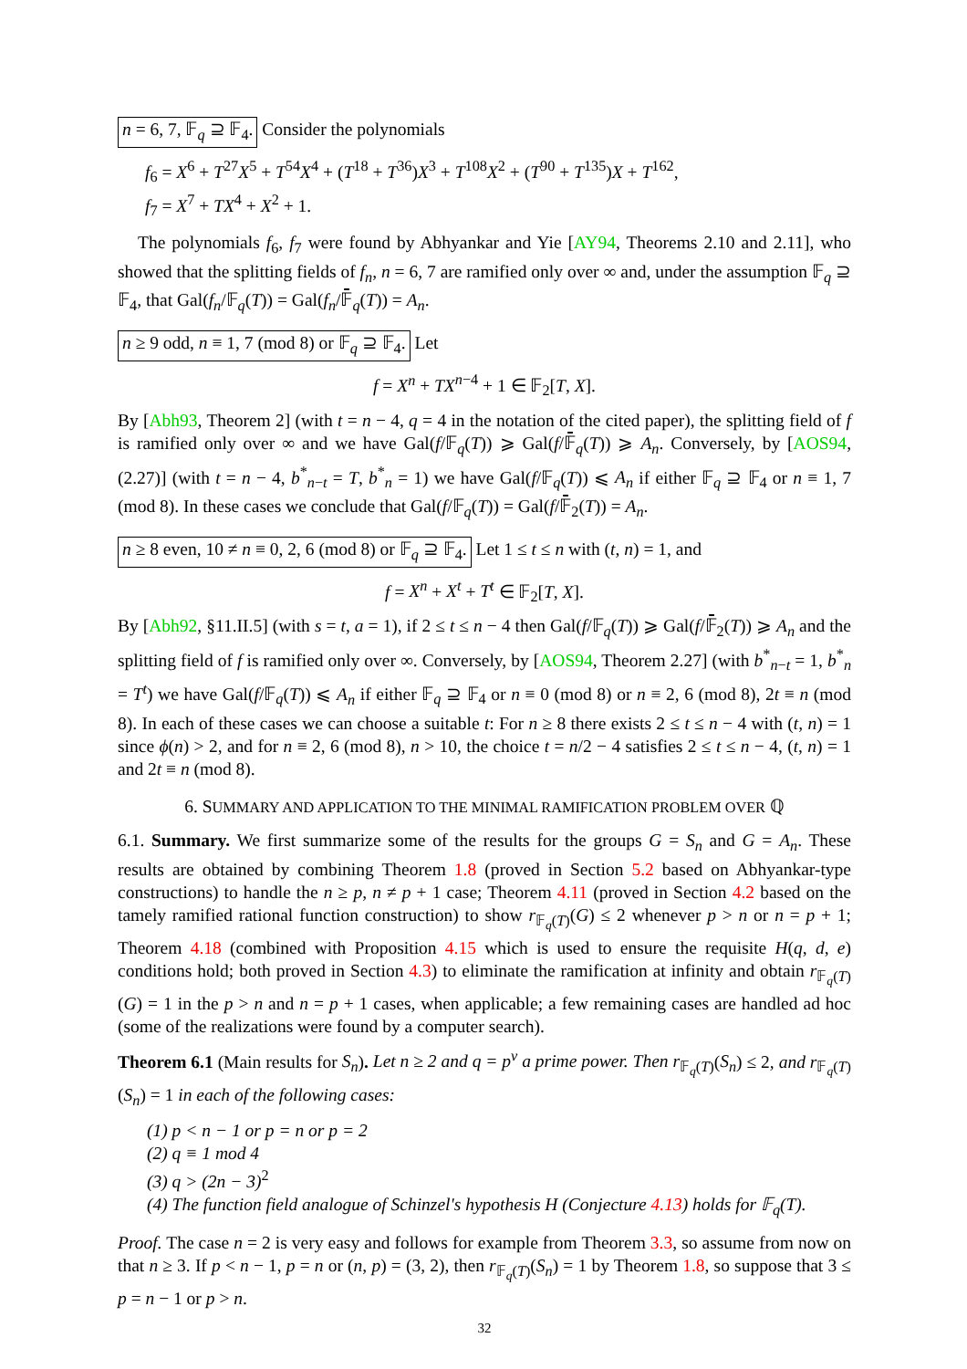n = 6, 7, 𝔽<sub>q</sub> ⊇ 𝔽<sub>4</sub>. Consider the polynomials
f<sub>6</sub> = X<sup>6</sup> + T<sup>27</sup>X<sup>5</sup> + T<sup>54</sup>X<sup>4</sup> + (T<sup>18</sup> + T<sup>36</sup>)X<sup>3</sup> + T<sup>108</sup>X<sup>2</sup> + (T<sup>90</sup> + T<sup>135</sup>)X + T<sup>162</sup>,
f<sub>7</sub> = X<sup>7</sup> + TX<sup>4</sup> + X<sup>2</sup> + 1.
The polynomials f<sub>6</sub>, f<sub>7</sub> were found by Abhyankar and Yie [AY94, Theorems 2.10 and 2.11], who showed that the splitting fields of f<sub>n</sub>, n = 6, 7 are ramified only over ∞ and, under the assumption 𝔽<sub>q</sub> ⊇ 𝔽<sub>4</sub>, that Gal(f<sub>n</sub>/𝔽<sub>q</sub>(T)) = Gal(f<sub>n</sub>/𝔽̄<sub>q</sub>(T)) = A<sub>n</sub>.
n ≥ 9 odd, n ≡ 1, 7 (mod 8) or 𝔽<sub>q</sub> ⊇ 𝔽<sub>4</sub>. Let
f = X<sup>n</sup> + TX<sup>n−4</sup> + 1 ∈ 𝔽<sub>2</sub>[T, X].
By [Abh93, Theorem 2] (with t = n − 4, q = 4 in the notation of the cited paper), the splitting field of f is ramified only over ∞ and we have Gal(f/𝔽<sub>q</sub>(T)) ⩾ Gal(f/𝔽̄<sub>q</sub>(T)) ⩾ A<sub>n</sub>. Conversely, by [AOS94, (2.27)] (with t = n − 4, b<sup>*</sup><sub>n−t</sub> = T, b<sup>*</sup><sub>n</sub> = 1) we have Gal(f/𝔽<sub>q</sub>(T)) ⩽ A<sub>n</sub> if either 𝔽<sub>q</sub> ⊇ 𝔽<sub>4</sub> or n ≡ 1, 7 (mod 8). In these cases we conclude that Gal(f/𝔽<sub>q</sub>(T)) = Gal(f/𝔽̄<sub>2</sub>(T)) = A<sub>n</sub>.
n ≥ 8 even, 10 ≠ n ≡ 0, 2, 6 (mod 8) or 𝔽<sub>q</sub> ⊇ 𝔽<sub>4</sub>. Let 1 ≤ t ≤ n with (t, n) = 1, and
f = X<sup>n</sup> + X<sup>t</sup> + T<sup>t</sup> ∈ 𝔽<sub>2</sub>[T, X].
By [Abh92, §11.II.5] (with s = t, a = 1), if 2 ≤ t ≤ n − 4 then Gal(f/𝔽<sub>q</sub>(T)) ⩾ Gal(f/𝔽̄<sub>2</sub>(T)) ⩾ A<sub>n</sub> and the splitting field of f is ramified only over ∞. Conversely, by [AOS94, Theorem 2.27] (with b<sup>*</sup><sub>n−t</sub> = 1, b<sup>*</sup><sub>n</sub> = T<sup>t</sup>) we have Gal(f/𝔽<sub>q</sub>(T)) ⩽ A<sub>n</sub> if either 𝔽<sub>q</sub> ⊇ 𝔽<sub>4</sub> or n ≡ 0 (mod 8) or n ≡ 2, 6 (mod 8), 2t ≡ n (mod 8). In each of these cases we can choose a suitable t: For n ≥ 8 there exists 2 ≤ t ≤ n − 4 with (t, n) = 1 since ϕ(n) > 2, and for n ≡ 2, 6 (mod 8), n > 10, the choice t = n/2 − 4 satisfies 2 ≤ t ≤ n − 4, (t, n) = 1 and 2t ≡ n (mod 8).
6. SUMMARY AND APPLICATION TO THE MINIMAL RAMIFICATION PROBLEM OVER ℚ
6.1. Summary. We first summarize some of the results for the groups G = S<sub>n</sub> and G = A<sub>n</sub>. These results are obtained by combining Theorem 1.8 (proved in Section 5.2 based on Abhyankar-type constructions) to handle the n ≥ p, n ≠ p + 1 case; Theorem 4.11 (proved in Section 4.2 based on the tamely ramified rational function construction) to show r<sub>𝔽<sub>q</sub>(T)</sub>(G) ≤ 2 whenever p > n or n = p + 1; Theorem 4.18 (combined with Proposition 4.15 which is used to ensure the requisite H(q, d, e) conditions hold; both proved in Section 4.3) to eliminate the ramification at infinity and obtain r<sub>𝔽<sub>q</sub>(T)</sub>(G) = 1 in the p > n and n = p + 1 cases, when applicable; a few remaining cases are handled ad hoc (some of the realizations were found by a computer search).
Theorem 6.1 (Main results for S<sub>n</sub>). Let n ≥ 2 and q = p<sup>ν</sup> a prime power. Then r<sub>𝔽<sub>q</sub>(T)</sub>(S<sub>n</sub>) ≤ 2, and r<sub>𝔽<sub>q</sub>(T)</sub>(S<sub>n</sub>) = 1 in each of the following cases:
(1) p < n − 1 or p = n or p = 2
(2) q ≡ 1 mod 4
(3) q > (2n − 3)<sup>2</sup>
(4) The function field analogue of Schinzel's hypothesis H (Conjecture 4.13) holds for 𝔽<sub>q</sub>(T).
Proof. The case n = 2 is very easy and follows for example from Theorem 3.3, so assume from now on that n ≥ 3. If p < n − 1, p = n or (n, p) = (3, 2), then r<sub>𝔽<sub>q</sub>(T)</sub>(S<sub>n</sub>) = 1 by Theorem 1.8, so suppose that 3 ≤ p = n − 1 or p > n.
32